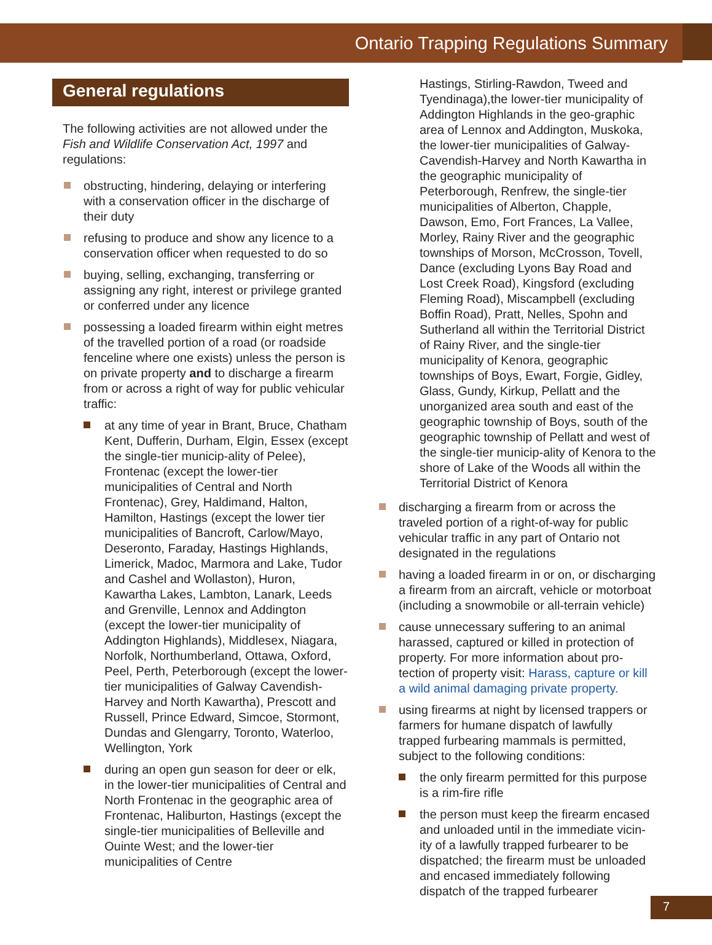Ontario Trapping Regulations Summary
General regulations
The following activities are not allowed under the Fish and Wildlife Conservation Act, 1997 and regulations:
obstructing, hindering, delaying or interfering with a conservation officer in the discharge of their duty
refusing to produce and show any licence to a conservation officer when requested to do so
buying, selling, exchanging, transferring or assigning any right, interest or privilege granted or conferred under any licence
possessing a loaded firearm within eight metres of the travelled portion of a road (or roadside fenceline where one exists) unless the person is on private property and to discharge a firearm from or across a right of way for public vehicular traffic:
at any time of year in Brant, Bruce, Chatham Kent, Dufferin, Durham, Elgin, Essex (except the single-tier municip-ality of Pelee), Frontenac (except the lower-tier municipalities of Central and North Frontenac), Grey, Haldimand, Halton, Hamilton, Hastings (except the lower tier municipalities of Bancroft, Carlow/Mayo, Deseronto, Faraday, Hastings Highlands, Limerick, Madoc, Marmora and Lake, Tudor and Cashel and Wollaston), Huron, Kawartha Lakes, Lambton, Lanark, Leeds and Grenville, Lennox and Addington (except the lower-tier municipality of Addington Highlands), Middlesex, Niagara, Norfolk, Northumberland, Ottawa, Oxford, Peel, Perth, Peterborough (except the lower-tier municipalities of Galway Cavendish-Harvey and North Kawartha), Prescott and Russell, Prince Edward, Simcoe, Stormont, Dundas and Glengarry, Toronto, Waterloo, Wellington, York
during an open gun season for deer or elk, in the lower-tier municipalities of Central and North Frontenac in the geographic area of Frontenac, Haliburton, Hastings (except the single-tier municipalities of Belleville and Ouinte West; and the lower-tier municipalities of Centre
Hastings, Stirling-Rawdon, Tweed and Tyendinaga),the lower-tier municipality of Addington Highlands in the geo-graphic area of Lennox and Addington, Muskoka, the lower-tier municipalities of Galway-Cavendish-Harvey and North Kawartha in the geographic municipality of Peterborough, Renfrew, the single-tier municipalities of Alberton, Chapple, Dawson, Emo, Fort Frances, La Vallee, Morley, Rainy River and the geographic townships of Morson, McCrosson, Tovell, Dance (excluding Lyons Bay Road and Lost Creek Road), Kingsford (excluding Fleming Road), Miscampbell (excluding Boffin Road), Pratt, Nelles, Spohn and Sutherland all within the Territorial District of Rainy River, and the single-tier municipality of Kenora, geographic townships of Boys, Ewart, Forgie, Gidley, Glass, Gundy, Kirkup, Pellatt and the unorganized area south and east of the geographic township of Boys, south of the geographic township of Pellatt and west of the single-tier municip-ality of Kenora to the shore of Lake of the Woods all within the Territorial District of Kenora
discharging a firearm from or across the traveled portion of a right-of-way for public vehicular traffic in any part of Ontario not designated in the regulations
having a loaded firearm in or on, or discharging a firearm from an aircraft, vehicle or motorboat (including a snowmobile or all-terrain vehicle)
cause unnecessary suffering to an animal harassed, captured or killed in protection of property. For more information about pro-tection of property visit: Harass, capture or kill a wild animal damaging private property.
using firearms at night by licensed trappers or farmers for humane dispatch of lawfully trapped furbearing mammals is permitted, subject to the following conditions:
the only firearm permitted for this purpose is a rim-fire rifle
the person must keep the firearm encased and unloaded until in the immediate vicin-ity of a lawfully trapped furbearer to be dispatched; the firearm must be unloaded and encased immediately following dispatch of the trapped furbearer
7